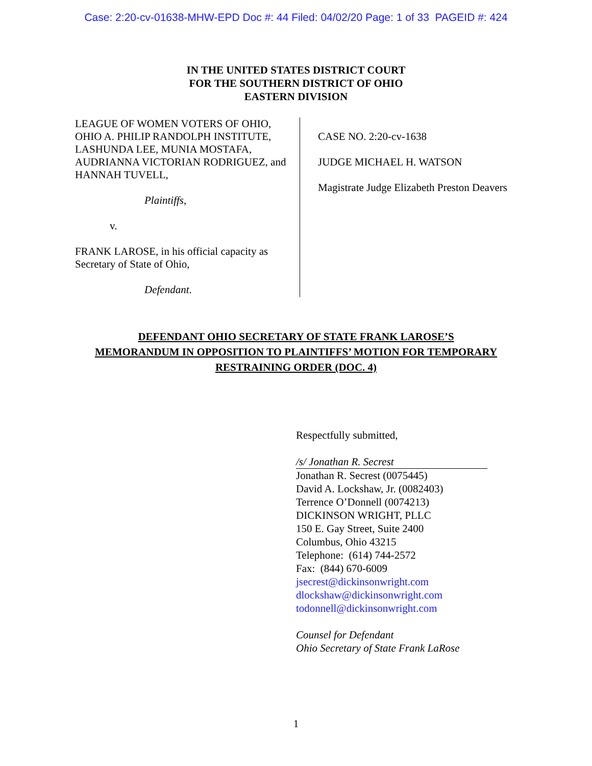Case: 2:20-cv-01638-MHW-EPD Doc #: 44 Filed: 04/02/20 Page: 1 of 33 PAGEID #: 424
IN THE UNITED STATES DISTRICT COURT
FOR THE SOUTHERN DISTRICT OF OHIO
EASTERN DIVISION
LEAGUE OF WOMEN VOTERS OF OHIO, OHIO A. PHILIP RANDOLPH INSTITUTE, LASHUNDA LEE, MUNIA MOSTAFA, AUDRIANNA VICTORIAN RODRIGUEZ, and HANNAH TUVELL,
Plaintiffs,
v.
FRANK LAROSE, in his official capacity as Secretary of State of Ohio,
Defendant.
CASE NO. 2:20-cv-1638
JUDGE MICHAEL H. WATSON
Magistrate Judge Elizabeth Preston Deavers
DEFENDANT OHIO SECRETARY OF STATE FRANK LAROSE’S
MEMORANDUM IN OPPOSITION TO PLAINTIFFS’ MOTION FOR TEMPORARY
RESTRAINING ORDER (DOC. 4)
Respectfully submitted,
/s/ Jonathan R. Secrest
Jonathan R. Secrest (0075445)
David A. Lockshaw, Jr. (0082403)
Terrence O’Donnell (0074213)
DICKINSON WRIGHT, PLLC
150 E. Gay Street, Suite 2400
Columbus, Ohio 43215
Telephone: (614) 744-2572
Fax: (844) 670-6009
jsecrest@dickinsonwright.com
dlockshaw@dickinsonwright.com
todonnell@dickinsonwright.com
Counsel for Defendant
Ohio Secretary of State Frank LaRose
1